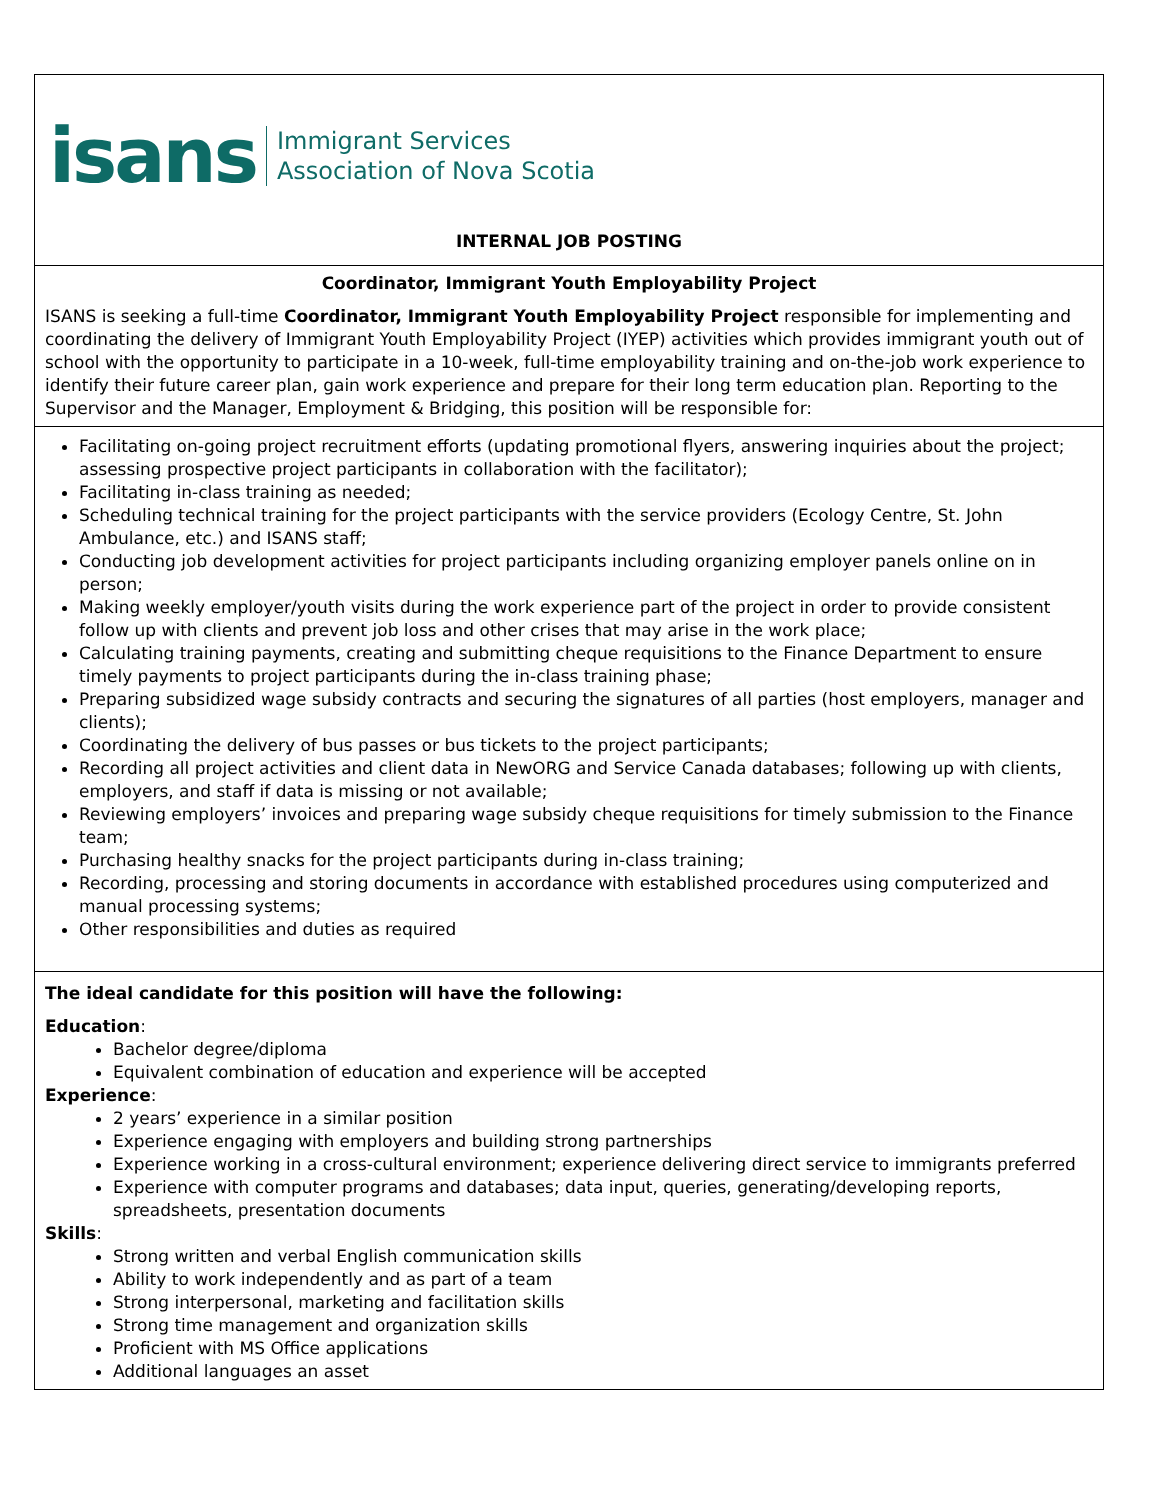isans Immigrant Services
Association of Nova Scotia
INTERNAL JOB POSTING
Coordinator, Immigrant Youth Employability Project
ISANS is seeking a full-time Coordinator, Immigrant Youth Employability Project responsible for implementing and coordinating the delivery of Immigrant Youth Employability Project (IYEP) activities which provides immigrant youth out of school with the opportunity to participate in a 10-week, full-time employability training and on-the-job work experience to identify their future career plan, gain work experience and prepare for their long term education plan. Reporting to the Supervisor and the Manager, Employment & Bridging, this position will be responsible for:
Facilitating on-going project recruitment efforts (updating promotional flyers, answering inquiries about the project; assessing prospective project participants in collaboration with the facilitator);
Facilitating in-class training as needed;
Scheduling technical training for the project participants with the service providers (Ecology Centre, St. John Ambulance, etc.) and ISANS staff;
Conducting job development activities for project participants including organizing employer panels online on in person;
Making weekly employer/youth visits during the work experience part of the project in order to provide consistent follow up with clients and prevent job loss and other crises that may arise in the work place;
Calculating training payments, creating and submitting cheque requisitions to the Finance Department to ensure timely payments to project participants during the in-class training phase;
Preparing subsidized wage subsidy contracts and securing the signatures of all parties (host employers, manager and clients);
Coordinating the delivery of bus passes or bus tickets to the project participants;
Recording all project activities and client data in NewORG and Service Canada databases; following up with clients, employers, and staff if data is missing or not available;
Reviewing employers’ invoices and preparing wage subsidy cheque requisitions for timely submission to the Finance team;
Purchasing healthy snacks for the project participants during in-class training;
Recording, processing and storing documents in accordance with established procedures using computerized and manual processing systems;
Other responsibilities and duties as required
The ideal candidate for this position will have the following:
Education:
Bachelor degree/diploma
Equivalent combination of education and experience will be accepted
Experience:
2 years’ experience in a similar position
Experience engaging with employers and building strong partnerships
Experience working in a cross-cultural environment; experience delivering direct service to immigrants preferred
Experience with computer programs and databases; data input, queries, generating/developing reports, spreadsheets, presentation documents
Skills:
Strong written and verbal English communication skills
Ability to work independently and as part of a team
Strong interpersonal, marketing and facilitation skills
Strong time management and organization skills
Proficient with MS Office applications
Additional languages an asset